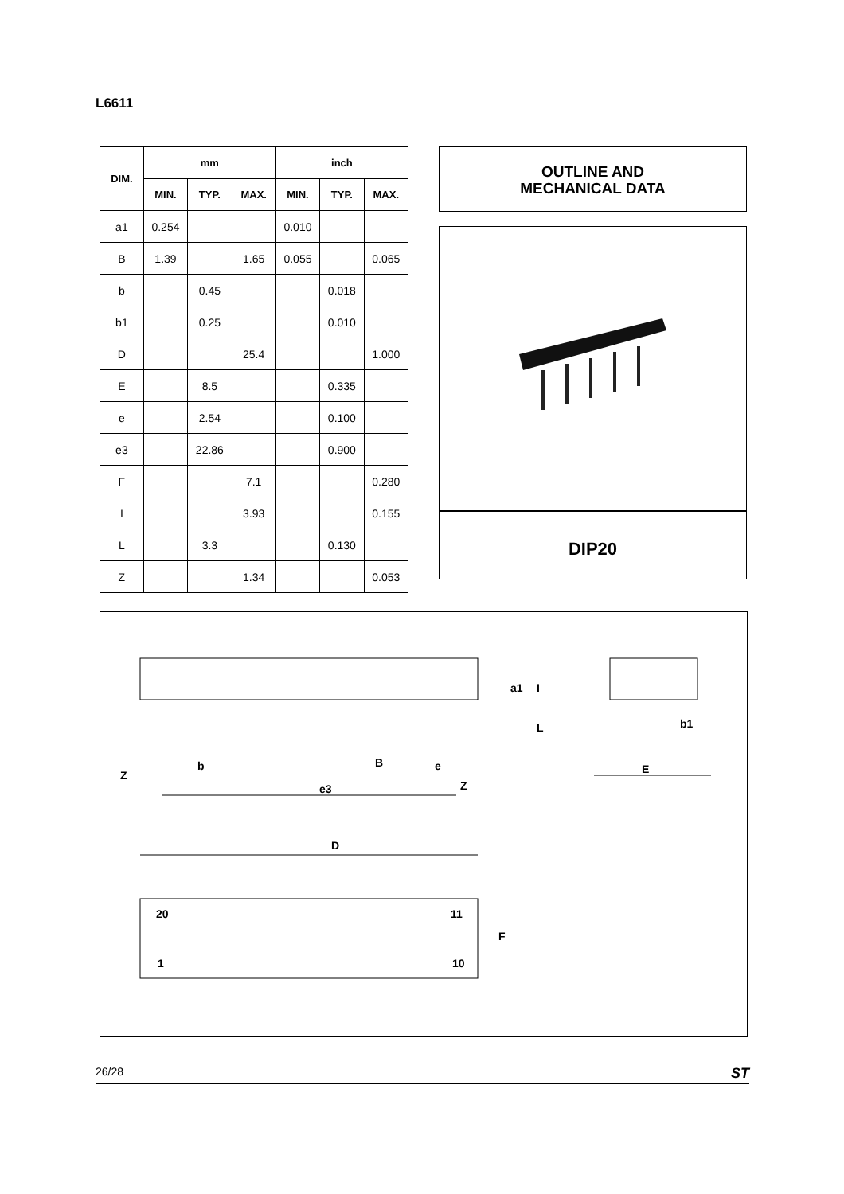L6611
| DIM. | mm | | | inch | | |
| --- | --- | --- | --- | --- | --- | --- |
| | MIN. | TYP. | MAX. | MIN. | TYP. | MAX. |
| a1 | 0.254 | | | 0.010 | | |
| B | 1.39 | | 1.65 | 0.055 | | 0.065 |
| b | | 0.45 | | | 0.018 | |
| b1 | | 0.25 | | | 0.010 | |
| D | | | 25.4 | | | 1.000 |
| E | | 8.5 | | | 0.335 | |
| e | | 2.54 | | | 0.100 | |
| e3 | | 22.86 | | | 0.900 | |
| F | | | 7.1 | | | 0.280 |
| I | | | 3.93 | | | 0.155 |
| L | | 3.3 | | | 0.130 | |
| Z | | | 1.34 | | | 0.053 |
OUTLINE AND
MECHANICAL DATA
DIP20
Z
b
B
e
e3
Z
b1
E
D
20
11
1
10
F
a1
I
L
26/28 ST